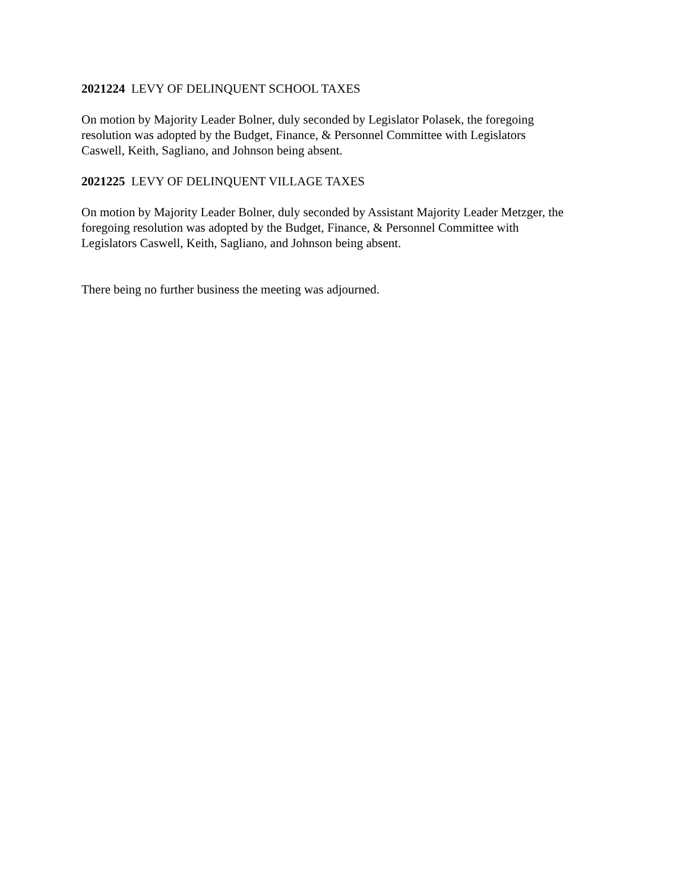2021224 LEVY OF DELINQUENT SCHOOL TAXES
On motion by Majority Leader Bolner, duly seconded by Legislator Polasek, the foregoing
resolution was adopted by the Budget, Finance, & Personnel Committee with Legislators
Caswell, Keith, Sagliano, and Johnson being absent.
2021225 LEVY OF DELINQUENT VILLAGE TAXES
On motion by Majority Leader Bolner, duly seconded by Assistant Majority Leader Metzger, the
foregoing resolution was adopted by the Budget, Finance, & Personnel Committee with
Legislators Caswell, Keith, Sagliano, and Johnson being absent.
There being no further business the meeting was adjourned.